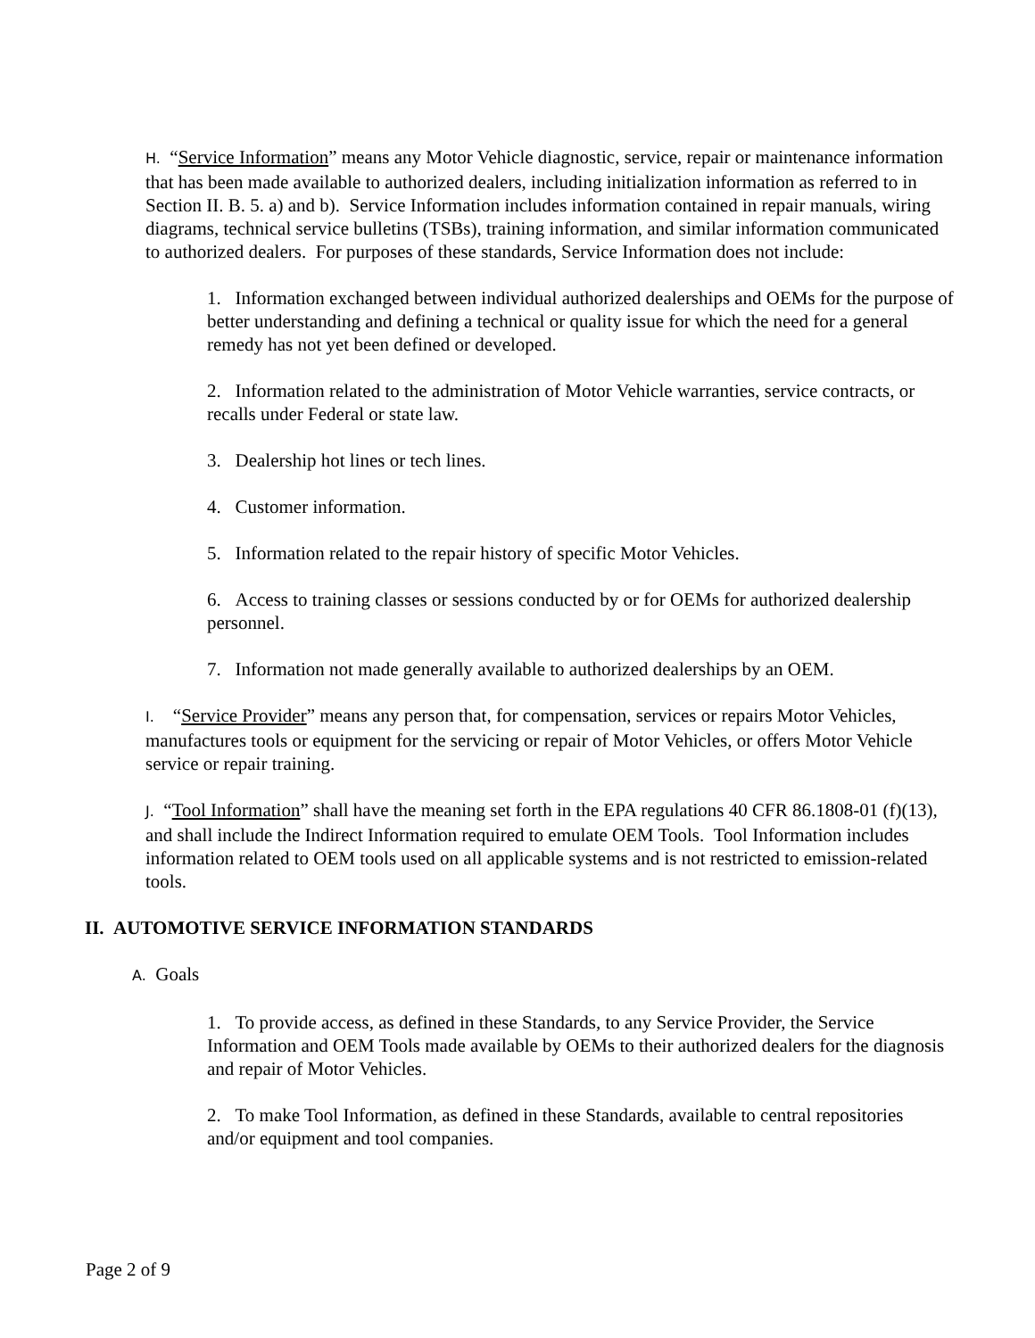H. “Service Information” means any Motor Vehicle diagnostic, service, repair or maintenance information that has been made available to authorized dealers, including initialization information as referred to in Section II. B. 5. a) and b). Service Information includes information contained in repair manuals, wiring diagrams, technical service bulletins (TSBs), training information, and similar information communicated to authorized dealers. For purposes of these standards, Service Information does not include:
1. Information exchanged between individual authorized dealerships and OEMs for the purpose of better understanding and defining a technical or quality issue for which the need for a general remedy has not yet been defined or developed.
2. Information related to the administration of Motor Vehicle warranties, service contracts, or recalls under Federal or state law.
3. Dealership hot lines or tech lines.
4. Customer information.
5. Information related to the repair history of specific Motor Vehicles.
6. Access to training classes or sessions conducted by or for OEMs for authorized dealership personnel.
7. Information not made generally available to authorized dealerships by an OEM.
I. “Service Provider” means any person that, for compensation, services or repairs Motor Vehicles, manufactures tools or equipment for the servicing or repair of Motor Vehicles, or offers Motor Vehicle service or repair training.
J. “Tool Information” shall have the meaning set forth in the EPA regulations 40 CFR 86.1808-01 (f)(13), and shall include the Indirect Information required to emulate OEM Tools. Tool Information includes information related to OEM tools used on all applicable systems and is not restricted to emission-related tools.
II. AUTOMOTIVE SERVICE INFORMATION STANDARDS
A. Goals
1. To provide access, as defined in these Standards, to any Service Provider, the Service Information and OEM Tools made available by OEMs to their authorized dealers for the diagnosis and repair of Motor Vehicles.
2. To make Tool Information, as defined in these Standards, available to central repositories and/or equipment and tool companies.
Page 2 of 9